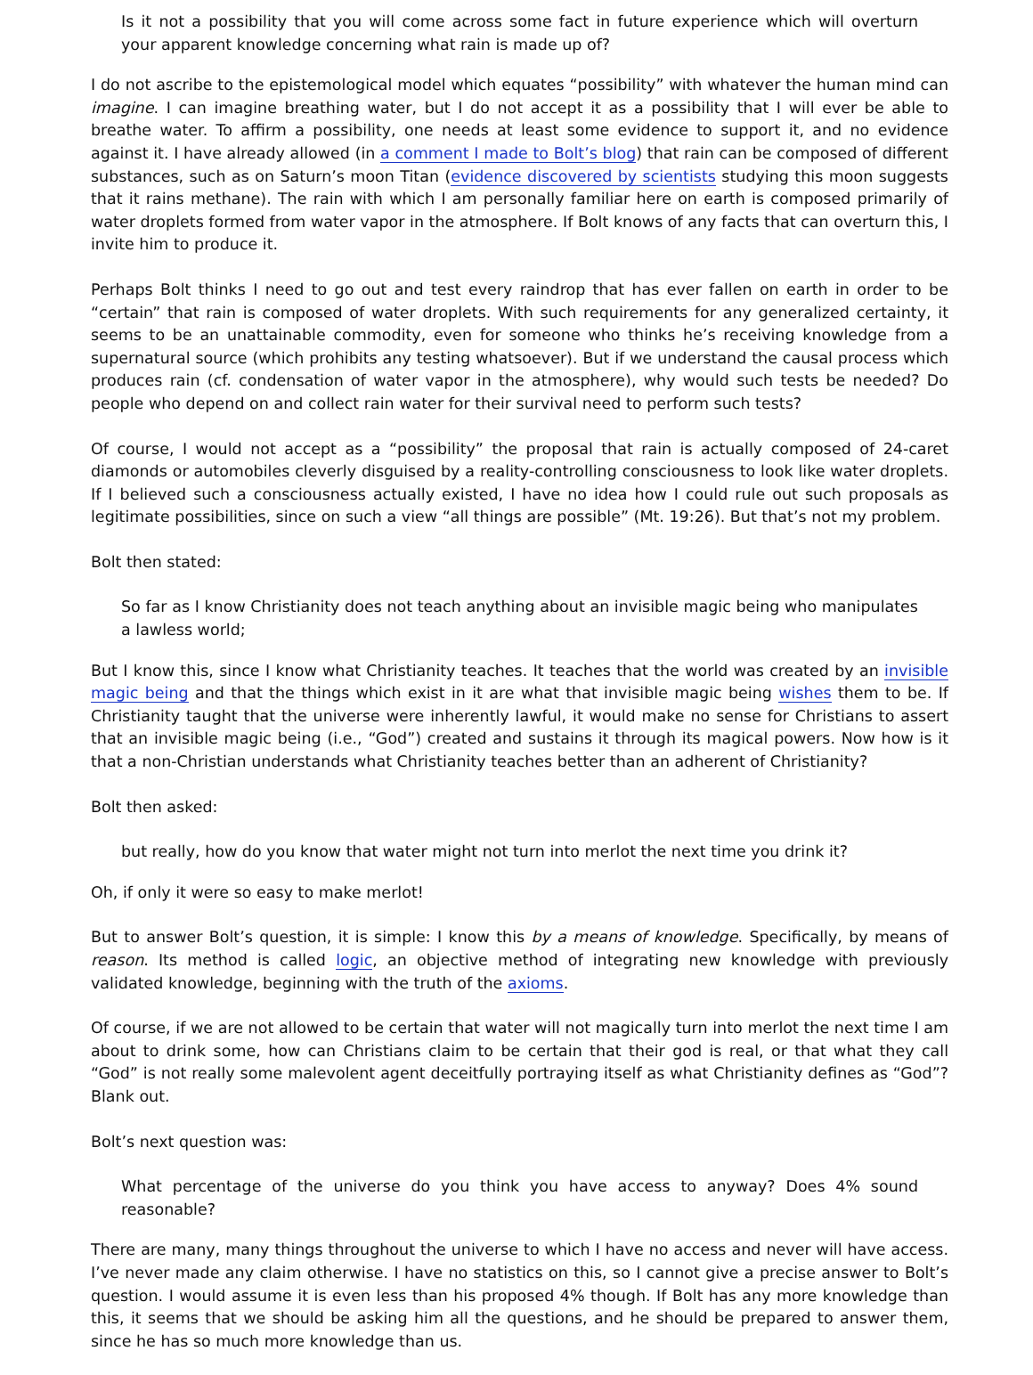Is it not a possibility that you will come across some fact in future experience which will overturn your apparent knowledge concerning what rain is made up of?
I do not ascribe to the epistemological model which equates “possibility” with whatever the human mind can imagine. I can imagine breathing water, but I do not accept it as a possibility that I will ever be able to breathe water. To affirm a possibility, one needs at least some evidence to support it, and no evidence against it. I have already allowed (in a comment I made to Bolt’s blog) that rain can be composed of different substances, such as on Saturn’s moon Titan (evidence discovered by scientists studying this moon suggests that it rains methane). The rain with which I am personally familiar here on earth is composed primarily of water droplets formed from water vapor in the atmosphere. If Bolt knows of any facts that can overturn this, I invite him to produce it.
Perhaps Bolt thinks I need to go out and test every raindrop that has ever fallen on earth in order to be “certain” that rain is composed of water droplets. With such requirements for any generalized certainty, it seems to be an unattainable commodity, even for someone who thinks he’s receiving knowledge from a supernatural source (which prohibits any testing whatsoever). But if we understand the causal process which produces rain (cf. condensation of water vapor in the atmosphere), why would such tests be needed? Do people who depend on and collect rain water for their survival need to perform such tests?
Of course, I would not accept as a “possibility” the proposal that rain is actually composed of 24-caret diamonds or automobiles cleverly disguised by a reality-controlling consciousness to look like water droplets. If I believed such a consciousness actually existed, I have no idea how I could rule out such proposals as legitimate possibilities, since on such a view “all things are possible” (Mt. 19:26). But that’s not my problem.
Bolt then stated:
So far as I know Christianity does not teach anything about an invisible magic being who manipulates a lawless world;
But I know this, since I know what Christianity teaches. It teaches that the world was created by an invisible magic being and that the things which exist in it are what that invisible magic being wishes them to be. If Christianity taught that the universe were inherently lawful, it would make no sense for Christians to assert that an invisible magic being (i.e., “God”) created and sustains it through its magical powers. Now how is it that a non-Christian understands what Christianity teaches better than an adherent of Christianity?
Bolt then asked:
but really, how do you know that water might not turn into merlot the next time you drink it?
Oh, if only it were so easy to make merlot!
But to answer Bolt’s question, it is simple: I know this by a means of knowledge. Specifically, by means of reason. Its method is called logic, an objective method of integrating new knowledge with previously validated knowledge, beginning with the truth of the axioms.
Of course, if we are not allowed to be certain that water will not magically turn into merlot the next time I am about to drink some, how can Christians claim to be certain that their god is real, or that what they call “God” is not really some malevolent agent deceitfully portraying itself as what Christianity defines as “God”? Blank out.
Bolt’s next question was:
What percentage of the universe do you think you have access to anyway? Does 4% sound reasonable?
There are many, many things throughout the universe to which I have no access and never will have access. I’ve never made any claim otherwise. I have no statistics on this, so I cannot give a precise answer to Bolt’s question. I would assume it is even less than his proposed 4% though. If Bolt has any more knowledge than this, it seems that we should be asking him all the questions, and he should be prepared to answer them, since he has so much more knowledge than us.